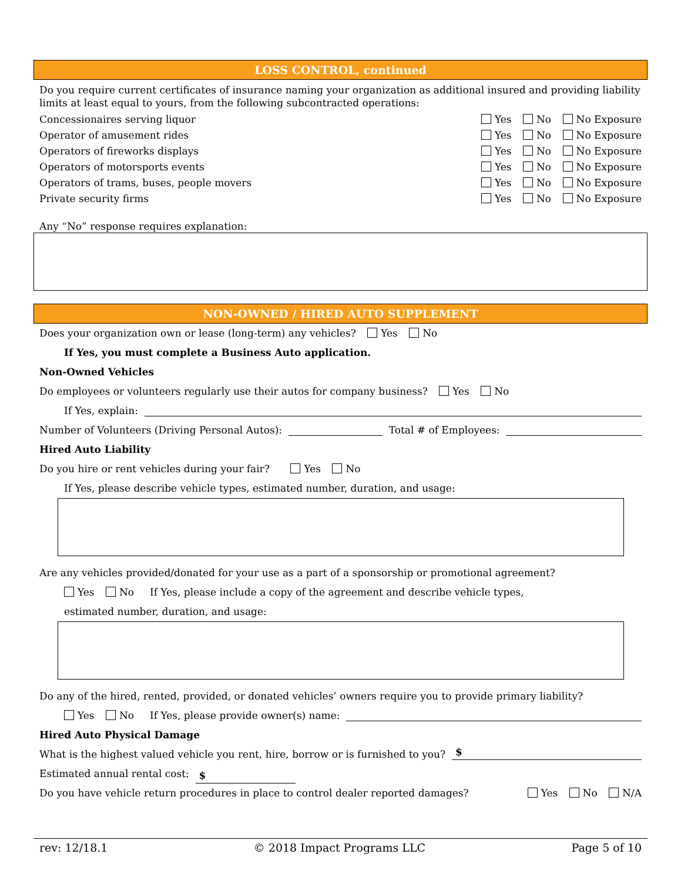LOSS CONTROL, continued
Do you require current certificates of insurance naming your organization as additional insured and providing liability limits at least equal to yours, from the following subcontracted operations:
Concessionaires serving liquor Yes No No Exposure
Operator of amusement rides Yes No No Exposure
Operators of fireworks displays Yes No No Exposure
Operators of motorsports events Yes No No Exposure
Operators of trams, buses, people movers Yes No No Exposure
Private security firms Yes No No Exposure
Any “No” response requires explanation:
NON-OWNED / HIRED AUTO SUPPLEMENT
Does your organization own or lease (long-term) any vehicles? Yes No
If Yes, you must complete a Business Auto application.
Non-Owned Vehicles
Do employees or volunteers regularly use their autos for company business? Yes No
If Yes, explain:
Number of Volunteers (Driving Personal Autos): Total # of Employees:
Hired Auto Liability
Do you hire or rent vehicles during your fair? Yes No
If Yes, please describe vehicle types, estimated number, duration, and usage:
Are any vehicles provided/donated for your use as a part of a sponsorship or promotional agreement?
Yes No If Yes, please include a copy of the agreement and describe vehicle types,
estimated number, duration, and usage:
Do any of the hired, rented, provided, or donated vehicles’ owners require you to provide primary liability?
Yes No If Yes, please provide owner(s) name:
Hired Auto Physical Damage
What is the highest valued vehicle you rent, hire, borrow or is furnished to you? $
Estimated annual rental cost: $
Do you have vehicle return procedures in place to control dealer reported damages? Yes No N/A
rev: 12/18.1 © 2018 Impact Programs LLC Page 5 of 10